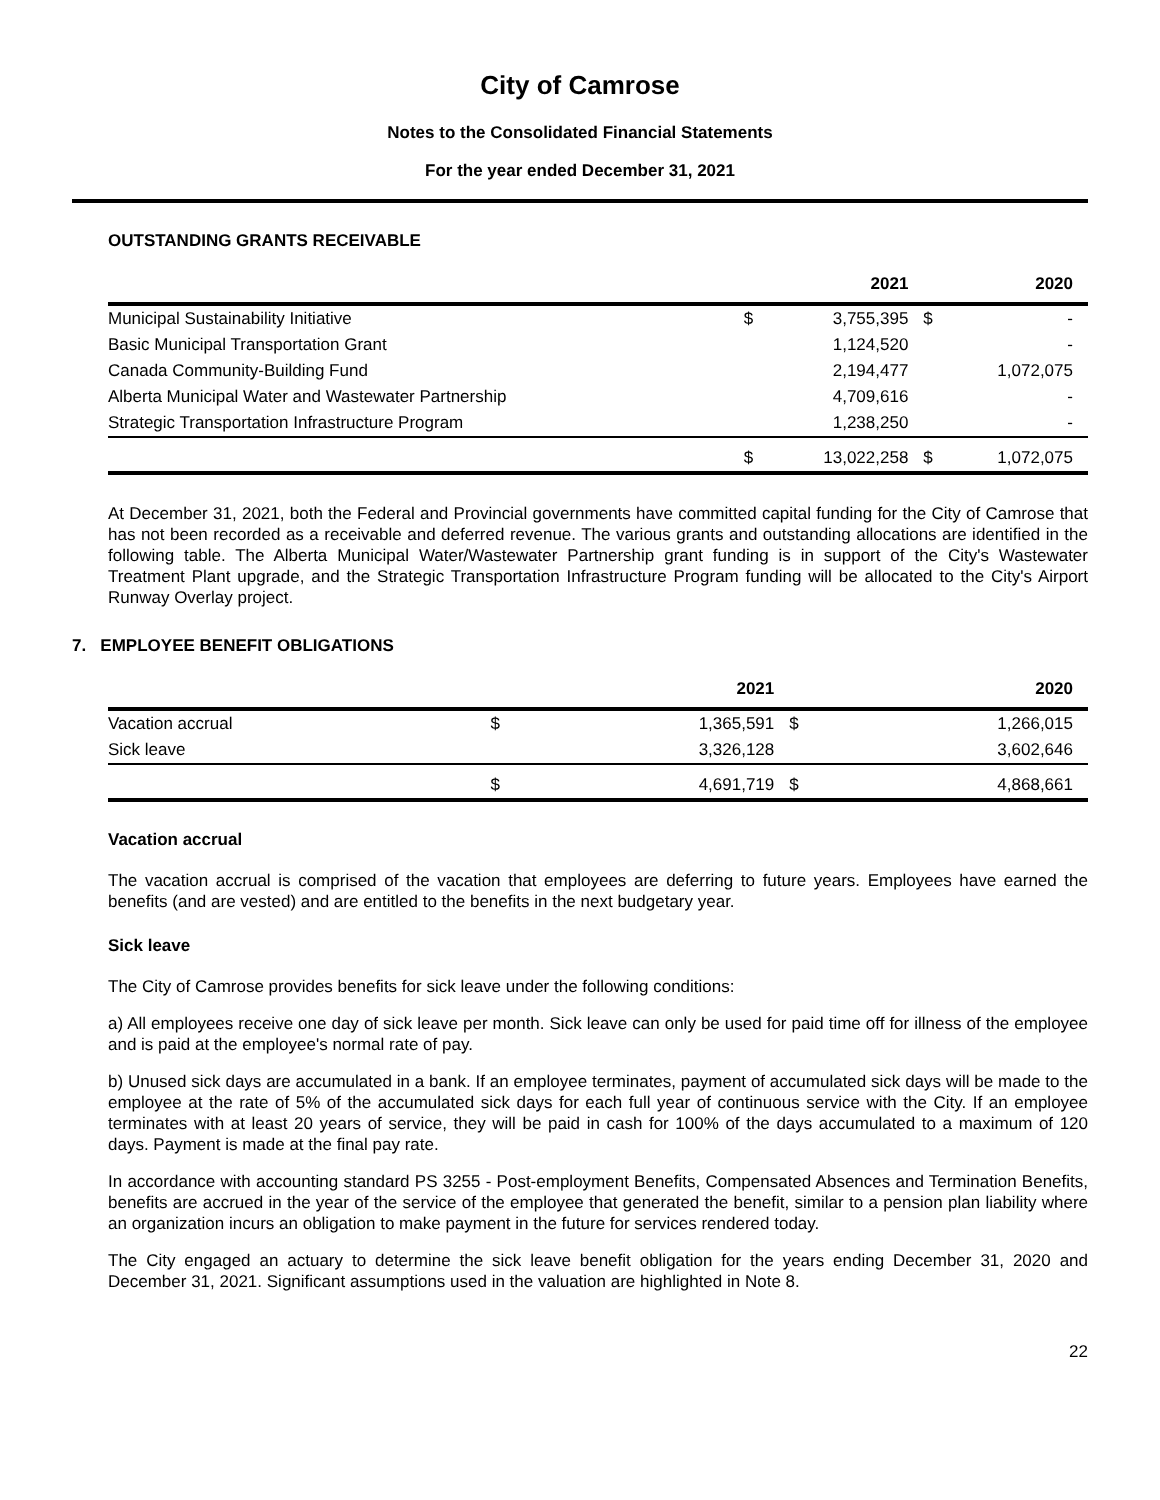City of Camrose
Notes to the Consolidated Financial Statements
For the year ended December 31, 2021
OUTSTANDING GRANTS RECEIVABLE
| | | 2021 | | 2020 |
| --- | --- | --- | --- | --- |
| Municipal Sustainability Initiative | $ | 3,755,395 | $ | - |
| Basic Municipal Transportation Grant | | 1,124,520 | | - |
| Canada Community-Building Fund | | 2,194,477 | | 1,072,075 |
| Alberta Municipal Water and Wastewater Partnership | | 4,709,616 | | - |
| Strategic Transportation Infrastructure Program | | 1,238,250 | | - |
| | $ | 13,022,258 | $ | 1,072,075 |
At December 31, 2021, both the Federal and Provincial governments have committed capital funding for the City of Camrose that has not been recorded as a receivable and deferred revenue. The various grants and outstanding allocations are identified in the following table. The Alberta Municipal Water/Wastewater Partnership grant funding is in support of the City's Wastewater Treatment Plant upgrade, and the Strategic Transportation Infrastructure Program funding will be allocated to the City's Airport Runway Overlay project.
7. EMPLOYEE BENEFIT OBLIGATIONS
| | | 2021 | | 2020 |
| --- | --- | --- | --- | --- |
| Vacation accrual | $ | 1,365,591 | $ | 1,266,015 |
| Sick leave | | 3,326,128 | | 3,602,646 |
| | $ | 4,691,719 | $ | 4,868,661 |
Vacation accrual
The vacation accrual is comprised of the vacation that employees are deferring to future years. Employees have earned the benefits (and are vested) and are entitled to the benefits in the next budgetary year.
Sick leave
The City of Camrose provides benefits for sick leave under the following conditions:
a) All employees receive one day of sick leave per month. Sick leave can only be used for paid time off for illness of the employee and is paid at the employee's normal rate of pay.
b) Unused sick days are accumulated in a bank. If an employee terminates, payment of accumulated sick days will be made to the employee at the rate of 5% of the accumulated sick days for each full year of continuous service with the City. If an employee terminates with at least 20 years of service, they will be paid in cash for 100% of the days accumulated to a maximum of 120 days. Payment is made at the final pay rate.
In accordance with accounting standard PS 3255 - Post-employment Benefits, Compensated Absences and Termination Benefits, benefits are accrued in the year of the service of the employee that generated the benefit, similar to a pension plan liability where an organization incurs an obligation to make payment in the future for services rendered today.
The City engaged an actuary to determine the sick leave benefit obligation for the years ending December 31, 2020 and December 31, 2021. Significant assumptions used in the valuation are highlighted in Note 8.
22